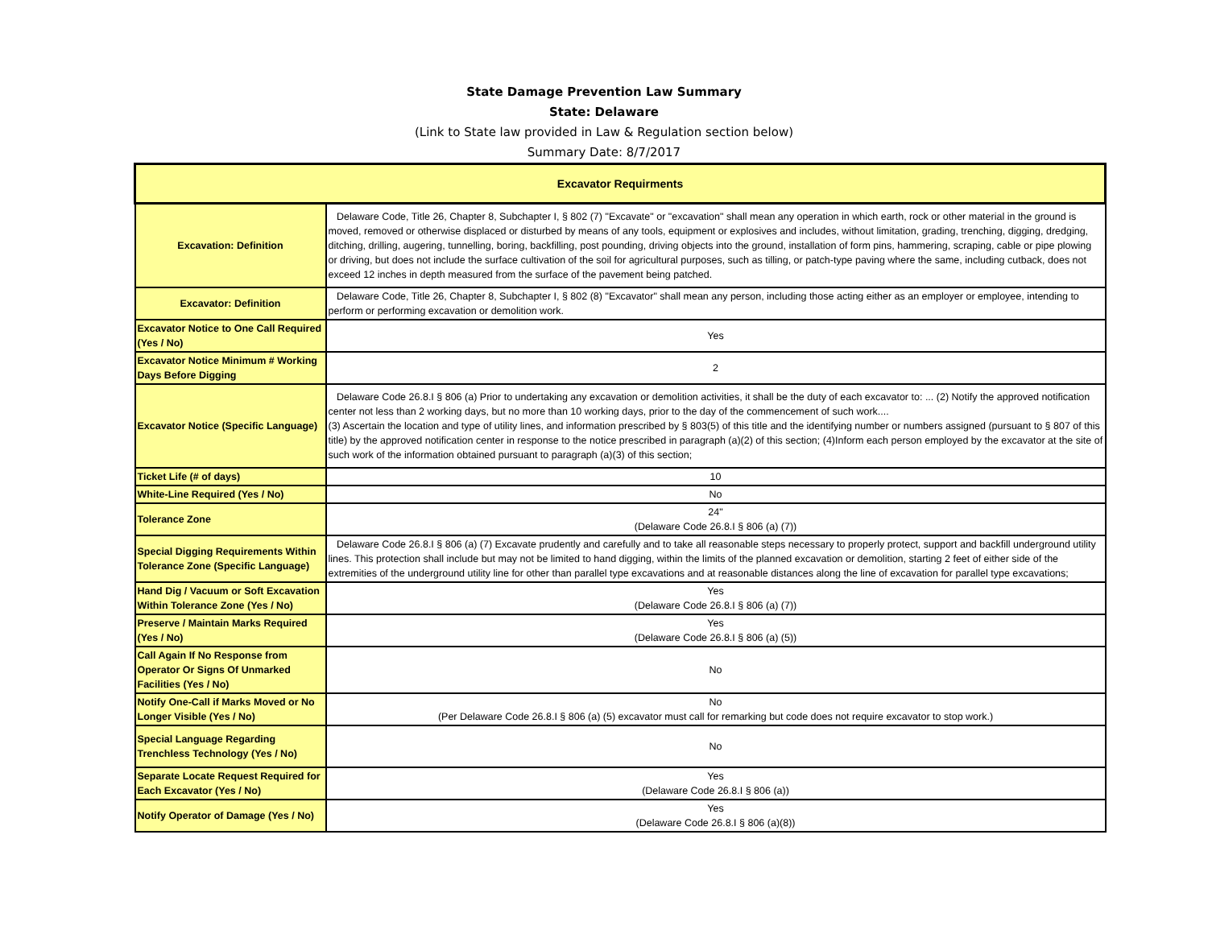State Damage Prevention Law Summary
State: Delaware
(Link to State law provided in Law & Regulation section below)
Summary Date: 8/7/2017
| Excavator Requirments | |
| --- | --- |
| Excavation: Definition | Delaware Code, Title 26, Chapter 8, Subchapter I, § 802 (7) "Excavate" or "excavation" shall mean any operation in which earth, rock or other material in the ground is moved, removed or otherwise displaced or disturbed by means of any tools, equipment or explosives and includes, without limitation, grading, trenching, digging, dredging, ditching, drilling, augering, tunnelling, boring, backfilling, post pounding, driving objects into the ground, installation of form pins, hammering, scraping, cable or pipe plowing or driving, but does not include the surface cultivation of the soil for agricultural purposes, such as tilling, or patch-type paving where the same, including cutback, does not exceed 12 inches in depth measured from the surface of the pavement being patched. |
| Excavator: Definition | Delaware Code, Title 26, Chapter 8, Subchapter I, § 802 (8) "Excavator" shall mean any person, including those acting either as an employer or employee, intending to perform or performing excavation or demolition work. |
| Excavator Notice to One Call Required (Yes / No) | Yes |
| Excavator Notice Minimum # Working Days Before Digging | 2 |
| Excavator Notice (Specific Language) | Delaware Code 26.8.I § 806 (a) Prior to undertaking any excavation or demolition activities, it shall be the duty of each excavator to: ... (2) Notify the approved notification center not less than 2 working days, but no more than 10 working days, prior to the day of the commencement of such work.... (3) Ascertain the location and type of utility lines, and information prescribed by § 803(5) of this title and the identifying number or numbers assigned (pursuant to § 807 of this title) by the approved notification center in response to the notice prescribed in paragraph (a)(2) of this section; (4)Inform each person employed by the excavator at the site of such work of the information obtained pursuant to paragraph (a)(3) of this section; |
| Ticket Life (# of days) | 10 |
| White-Line Required (Yes / No) | No |
| Tolerance Zone | 24" (Delaware Code 26.8.I § 806 (a) (7)) |
| Special Digging Requirements Within Tolerance Zone (Specific Language) | Delaware Code 26.8.I § 806 (a) (7) Excavate prudently and carefully and to take all reasonable steps necessary to properly protect, support and backfill underground utility lines. This protection shall include but may not be limited to hand digging, within the limits of the planned excavation or demolition, starting 2 feet of either side of the extremities of the underground utility line for other than parallel type excavations and at reasonable distances along the line of excavation for parallel type excavations; |
| Hand Dig / Vacuum or Soft Excavation Within Tolerance Zone (Yes / No) | Yes (Delaware Code 26.8.I § 806 (a) (7)) |
| Preserve / Maintain Marks Required (Yes / No) | Yes (Delaware Code 26.8.I § 806 (a) (5)) |
| Call Again If No Response from Operator Or Signs Of Unmarked Facilities (Yes / No) | No |
| Notify One-Call if Marks Moved or No Longer Visible (Yes / No) | No (Per Delaware Code 26.8.I § 806 (a) (5) excavator must call for remarking but code does not require excavator to stop work.) |
| Special Language Regarding Trenchless Technology (Yes / No) | No |
| Separate Locate Request Required for Each Excavator (Yes / No) | Yes (Delaware Code 26.8.I § 806 (a)) |
| Notify Operator of Damage (Yes / No) | Yes (Delaware Code 26.8.I § 806 (a)(8)) |